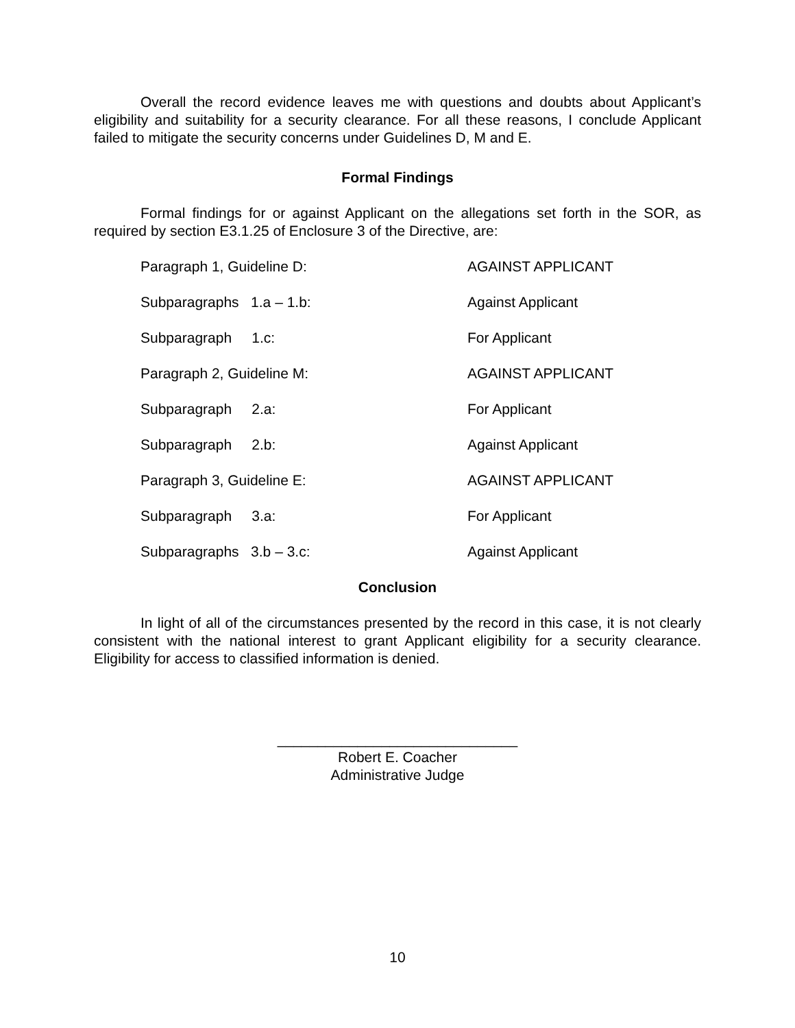Overall the record evidence leaves me with questions and doubts about Applicant’s eligibility and suitability for a security clearance. For all these reasons, I conclude Applicant failed to mitigate the security concerns under Guidelines D, M and E.
Formal Findings
Formal findings for or against Applicant on the allegations set forth in the SOR, as required by section E3.1.25 of Enclosure 3 of the Directive, are:
| Paragraph 1, Guideline D: | AGAINST APPLICANT |
| Subparagraphs 1.a – 1.b: | Against Applicant |
| Subparagraph 1.c: | For Applicant |
| Paragraph 2, Guideline M: | AGAINST APPLICANT |
| Subparagraph 2.a: | For Applicant |
| Subparagraph 2.b: | Against Applicant |
| Paragraph 3, Guideline E: | AGAINST APPLICANT |
| Subparagraph 3.a: | For Applicant |
| Subparagraphs 3.b – 3.c: | Against Applicant |
Conclusion
In light of all of the circumstances presented by the record in this case, it is not clearly consistent with the national interest to grant Applicant eligibility for a security clearance. Eligibility for access to classified information is denied.
______________________________
Robert E. Coacher
Administrative Judge
10